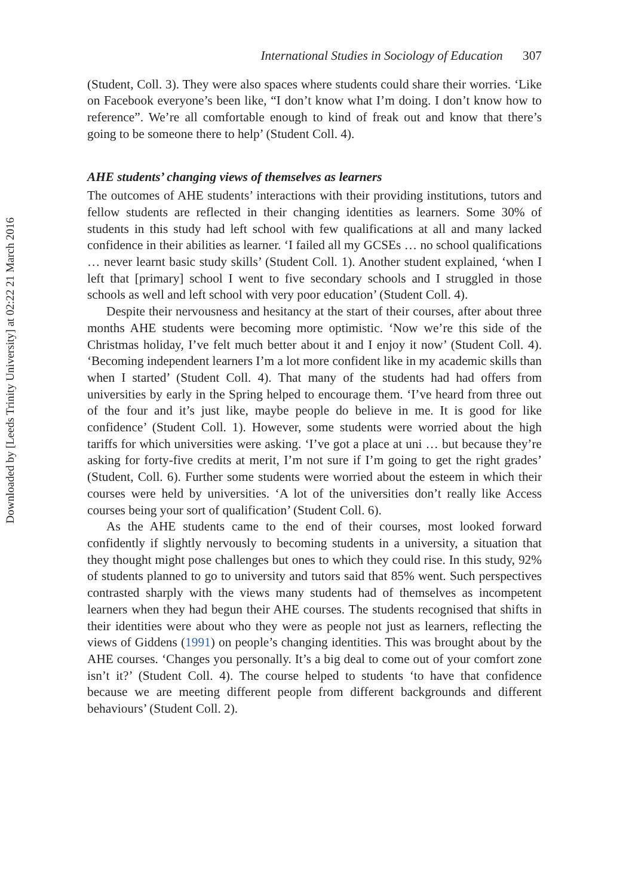Downloaded by [Leeds Trinity University] at 02:22 21 March 2016
International Studies in Sociology of Education 307
(Student, Coll. 3). They were also spaces where students could share their worries. ‘Like on Facebook everyone’s been like, “I don’t know what I’m doing. I don’t know how to reference”. We’re all comfortable enough to kind of freak out and know that there’s going to be someone there to help’ (Student Coll. 4).
AHE students’ changing views of themselves as learners
The outcomes of AHE students’ interactions with their providing institutions, tutors and fellow students are reflected in their changing identities as learners. Some 30% of students in this study had left school with few qualifications at all and many lacked confidence in their abilities as learner. ‘I failed all my GCSEs … no school qualifications … never learnt basic study skills’ (Student Coll. 1). Another student explained, ‘when I left that [primary] school I went to five secondary schools and I struggled in those schools as well and left school with very poor education’ (Student Coll. 4).
Despite their nervousness and hesitancy at the start of their courses, after about three months AHE students were becoming more optimistic. ‘Now we’re this side of the Christmas holiday, I’ve felt much better about it and I enjoy it now’ (Student Coll. 4). ‘Becoming independent learners I’m a lot more confident like in my academic skills than when I started’ (Student Coll. 4). That many of the students had had offers from universities by early in the Spring helped to encourage them. ‘I’ve heard from three out of the four and it’s just like, maybe people do believe in me. It is good for like confidence’ (Student Coll. 1). However, some students were worried about the high tariffs for which universities were asking. ‘I’ve got a place at uni … but because they’re asking for forty-five credits at merit, I’m not sure if I’m going to get the right grades’ (Student, Coll. 6). Further some students were worried about the esteem in which their courses were held by universities. ‘A lot of the universities don’t really like Access courses being your sort of qualification’ (Student Coll. 6).
As the AHE students came to the end of their courses, most looked forward confidently if slightly nervously to becoming students in a university, a situation that they thought might pose challenges but ones to which they could rise. In this study, 92% of students planned to go to university and tutors said that 85% went. Such perspectives contrasted sharply with the views many students had of themselves as incompetent learners when they had begun their AHE courses. The students recognised that shifts in their identities were about who they were as people not just as learners, reflecting the views of Giddens (1991) on people’s changing identities. This was brought about by the AHE courses. ‘Changes you personally. It’s a big deal to come out of your comfort zone isn’t it?’ (Student Coll. 4). The course helped to students ‘to have that confidence because we are meeting different people from different backgrounds and different behaviours’ (Student Coll. 2).